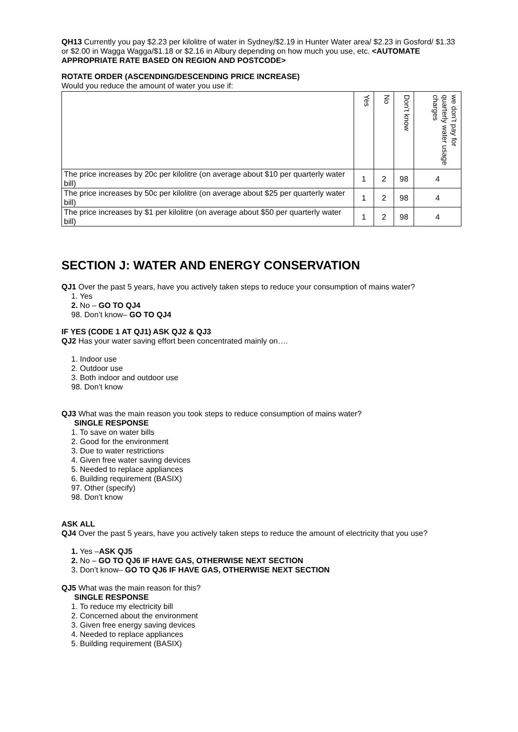QH13 Currently you pay $2.23 per kilolitre of water in Sydney/$2.19 in Hunter Water area/ $2.23 in Gosford/ $1.33 or $2.00 in Wagga Wagga/$1.18 or $2.16 in Albury depending on how much you use, etc. <AUTOMATE APPROPRIATE RATE BASED ON REGION AND POSTCODE>
ROTATE ORDER (ASCENDING/DESCENDING PRICE INCREASE)
Would you reduce the amount of water you use if:
| | Yes | No | Don’t know | we don’t pay for quarterly water usage charges |
| The price increases by 20c per kilolitre (on average about $10 per quarterly water bill) | 1 | 2 | 98 | 4 |
| The price increases by 50c per kilolitre (on average about $25 per quarterly water bill) | 1 | 2 | 98 | 4 |
| The price increases by $1 per kilolitre (on average about $50 per quarterly water bill) | 1 | 2 | 98 | 4 |
SECTION J: WATER AND ENERGY CONSERVATION
QJ1 Over the past 5 years, have you actively taken steps to reduce your consumption of mains water?
1. Yes
2. No – GO TO QJ4
98. Don’t know– GO TO QJ4
IF YES (CODE 1 AT QJ1) ASK QJ2 & QJ3
QJ2 Has your water saving effort been concentrated mainly on….
1. Indoor use
2. Outdoor use
3. Both indoor and outdoor use
98. Don’t know
QJ3 What was the main reason you took steps to reduce consumption of mains water?
SINGLE RESPONSE
1. To save on water bills
2. Good for the environment
3. Due to water restrictions
4. Given free water saving devices
5. Needed to replace appliances
6. Building requirement (BASIX)
97. Other (specify)
98. Don’t know
ASK ALL
QJ4 Over the past 5 years, have you actively taken steps to reduce the amount of electricity that you use?
1. Yes –ASK QJ5
2. No – GO TO QJ6 IF HAVE GAS, OTHERWISE NEXT SECTION
3. Don’t know– GO TO QJ6 IF HAVE GAS, OTHERWISE NEXT SECTION
QJ5 What was the main reason for this?
SINGLE RESPONSE
1. To reduce my electricity bill
2. Concerned about the environment
3. Given free energy saving devices
4. Needed to replace appliances
5. Building requirement (BASIX)